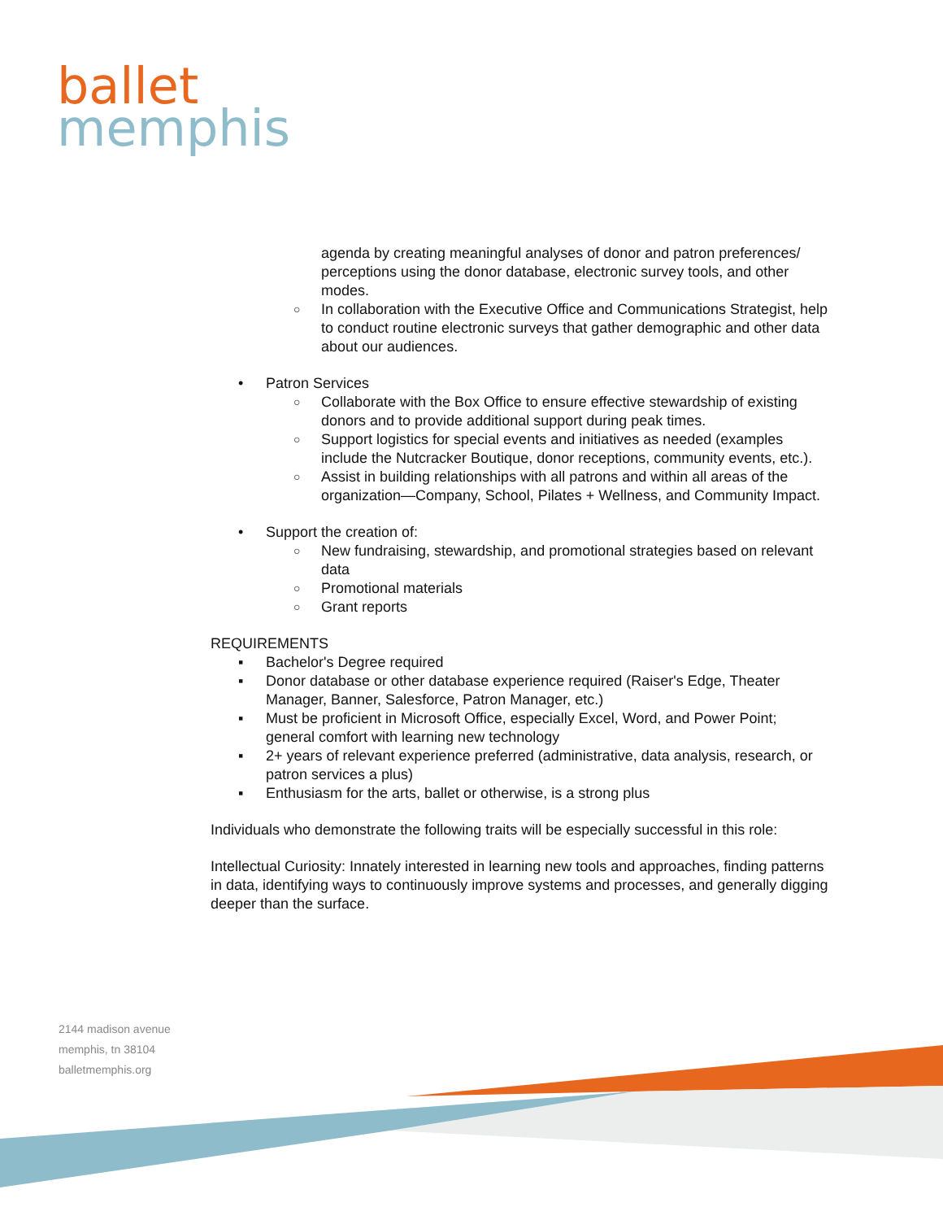ballet
memphis
agenda by creating meaningful analyses of donor and patron preferences/ perceptions using the donor database, electronic survey tools, and other modes.
○ In collaboration with the Executive Office and Communications Strategist, help to conduct routine electronic surveys that gather demographic and other data about our audiences.
• Patron Services
○ Collaborate with the Box Office to ensure effective stewardship of existing donors and to provide additional support during peak times.
○ Support logistics for special events and initiatives as needed (examples include the Nutcracker Boutique, donor receptions, community events, etc.).
○ Assist in building relationships with all patrons and within all areas of the organization—Company, School, Pilates + Wellness, and Community Impact.
• Support the creation of:
○ New fundraising, stewardship, and promotional strategies based on relevant data
○ Promotional materials
○ Grant reports
REQUIREMENTS
▪ Bachelor's Degree required
▪ Donor database or other database experience required (Raiser's Edge, Theater Manager, Banner, Salesforce, Patron Manager, etc.)
▪ Must be proficient in Microsoft Office, especially Excel, Word, and Power Point; general comfort with learning new technology
▪ 2+ years of relevant experience preferred (administrative, data analysis, research, or patron services a plus)
▪ Enthusiasm for the arts, ballet or otherwise, is a strong plus
Individuals who demonstrate the following traits will be especially successful in this role:
Intellectual Curiosity: Innately interested in learning new tools and approaches, finding patterns in data, identifying ways to continuously improve systems and processes, and generally digging deeper than the surface.
2144 madison avenue
memphis, tn 38104
balletmemphis.org